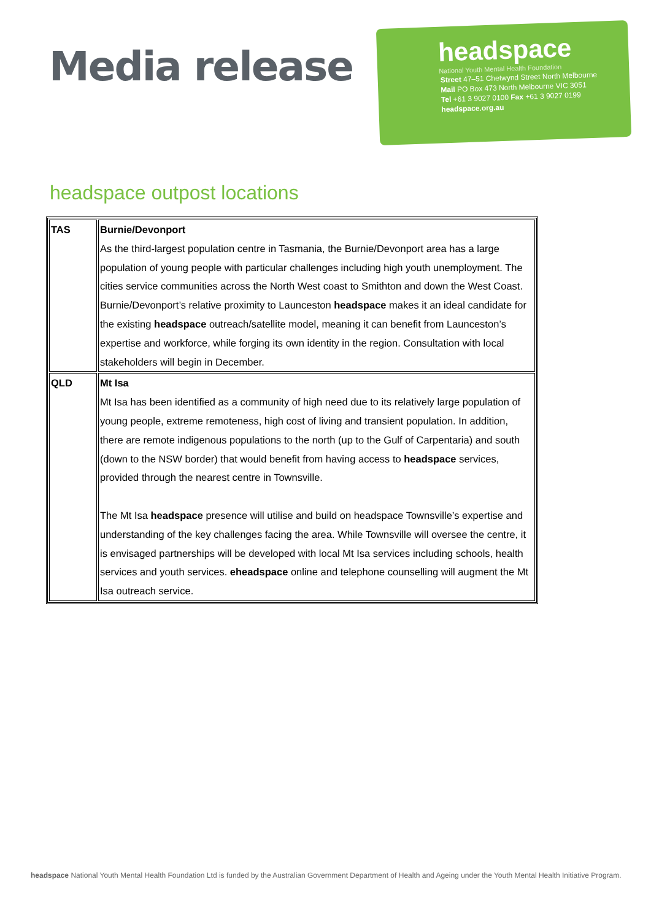Media release
headspace
National Youth Mental Health Foundation
Street 47–51 Chetwynd Street North Melbourne
Mail PO Box 473 North Melbourne VIC 3051
Tel +61 3 9027 0100 Fax +61 3 9027 0199
headspace.org.au
headspace outpost locations
| TAS | Burnie/Devonport As the third-largest population centre in Tasmania, the Burnie/Devonport area has a large population of young people with particular challenges including high youth unemployment. The cities service communities across the North West coast to Smithton and down the West Coast. Burnie/Devonport’s relative proximity to Launceston headspace makes it an ideal candidate for the existing headspace outreach/satellite model, meaning it can benefit from Launceston’s expertise and workforce, while forging its own identity in the region. Consultation with local stakeholders will begin in December. |
| QLD | Mt Isa Mt Isa has been identified as a community of high need due to its relatively large population of young people, extreme remoteness, high cost of living and transient population. In addition, there are remote indigenous populations to the north (up to the Gulf of Carpentaria) and south (down to the NSW border) that would benefit from having access to headspace services, provided through the nearest centre in Townsville. The Mt Isa headspace presence will utilise and build on headspace Townsville’s expertise and understanding of the key challenges facing the area. While Townsville will oversee the centre, it is envisaged partnerships will be developed with local Mt Isa services including schools, health services and youth services. eheadspace online and telephone counselling will augment the Mt Isa outreach service. |
headspace National Youth Mental Health Foundation Ltd is funded by the Australian Government Department of Health and Ageing under the Youth Mental Health Initiative Program.